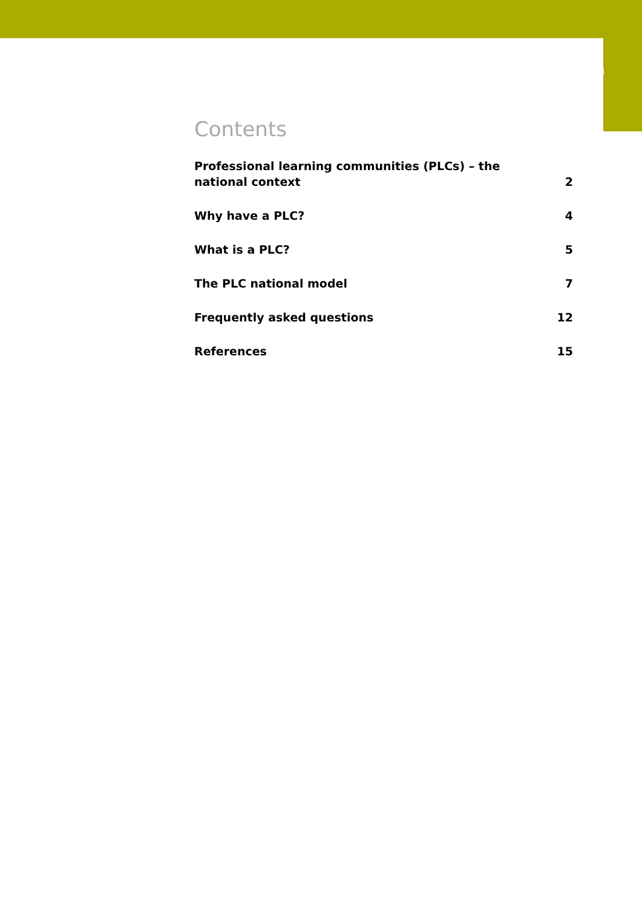Contents
Professional learning communities (PLCs) – the national context 2
Why have a PLC? 4
What is a PLC? 5
The PLC national model 7
Frequently asked questions 12
References 15